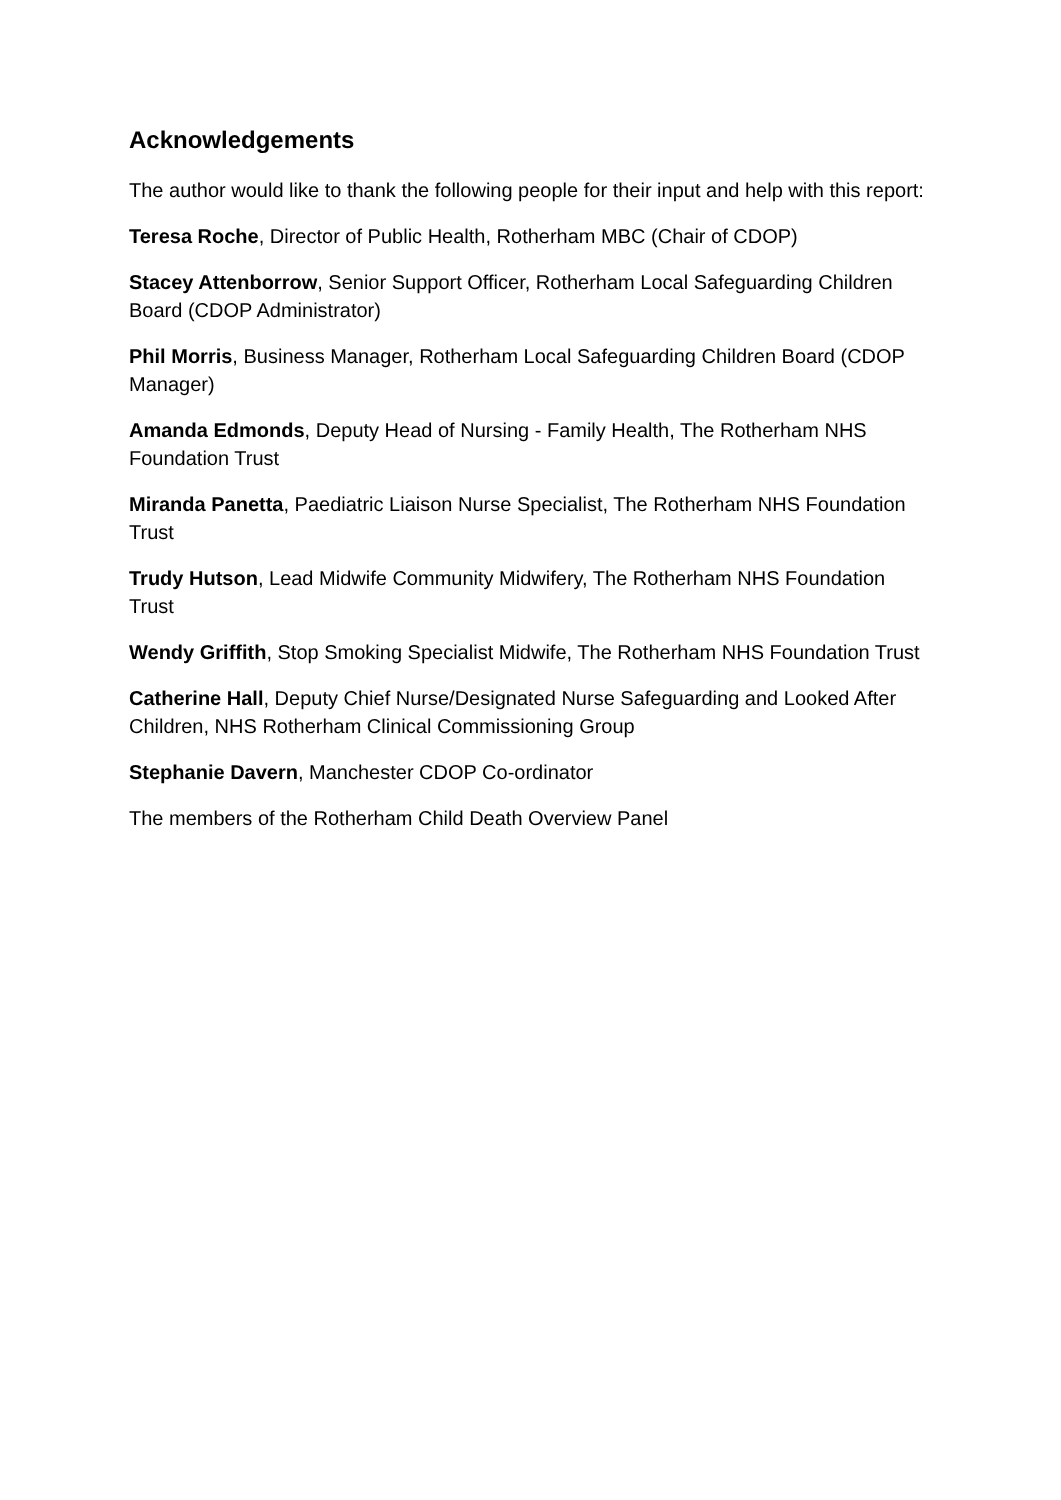Acknowledgements
The author would like to thank the following people for their input and help with this report:
Teresa Roche, Director of Public Health, Rotherham MBC (Chair of CDOP)
Stacey Attenborrow, Senior Support Officer, Rotherham Local Safeguarding Children Board (CDOP Administrator)
Phil Morris, Business Manager, Rotherham Local Safeguarding Children Board (CDOP Manager)
Amanda Edmonds, Deputy Head of Nursing - Family Health, The Rotherham NHS Foundation Trust
Miranda Panetta, Paediatric Liaison Nurse Specialist, The Rotherham NHS Foundation Trust
Trudy Hutson, Lead Midwife Community Midwifery, The Rotherham NHS Foundation Trust
Wendy Griffith, Stop Smoking Specialist Midwife, The Rotherham NHS Foundation Trust
Catherine Hall, Deputy Chief Nurse/Designated Nurse Safeguarding and Looked After Children, NHS Rotherham Clinical Commissioning Group
Stephanie Davern, Manchester CDOP Co-ordinator
The members of the Rotherham Child Death Overview Panel